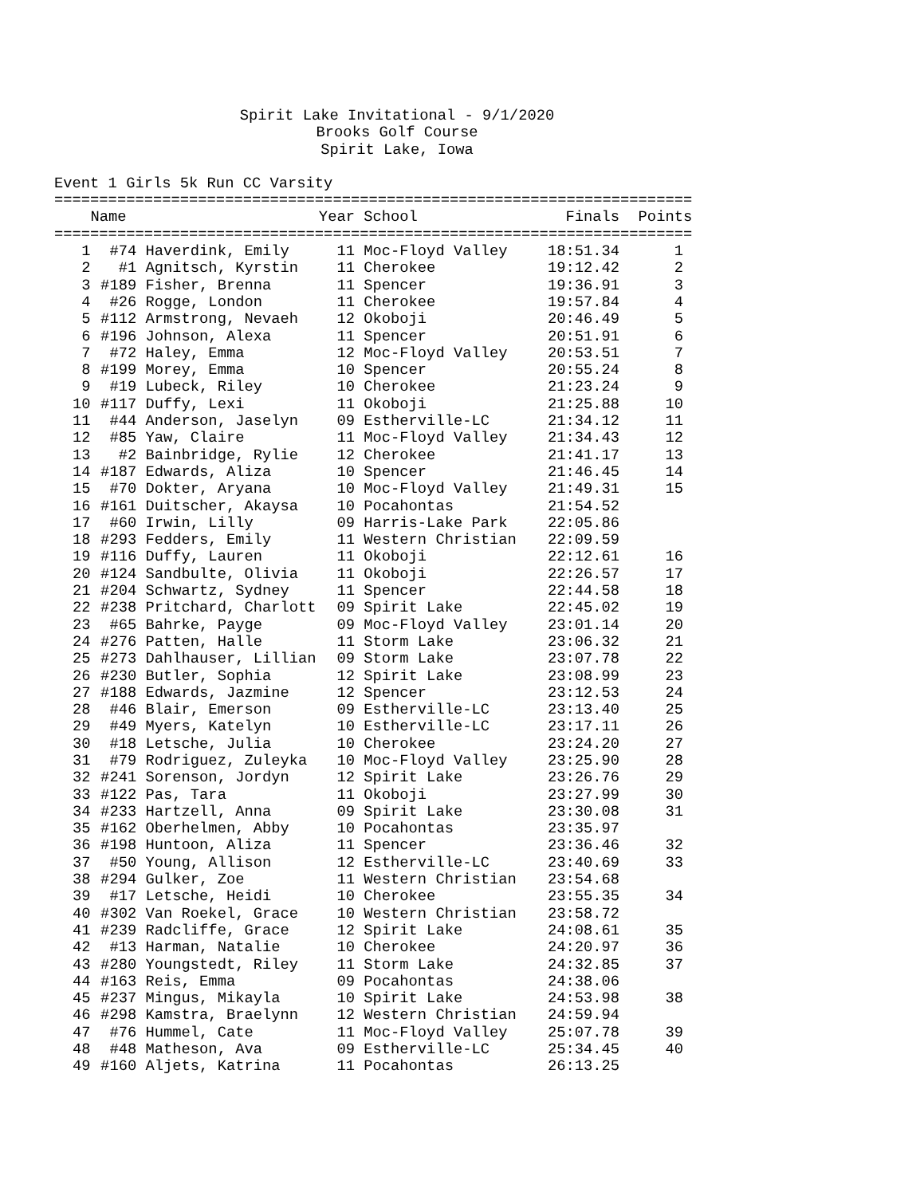Spirit Lake Invitational - 9/1/2020
Brooks Golf Course
Spirit Lake, Iowa
Event 1 Girls 5k Run CC Varsity
| ======================================================================= | | | | | | |
| | Name | | Year | School | Finals | Points |
| ======================================================================= | | | | | | |
| 1 | #74 | Haverdink, Emily | 11 | Moc-Floyd Valley | 18:51.34 | 1 |
| 2 | #1 | Agnitsch, Kyrstin | 11 | Cherokee | 19:12.42 | 2 |
| 3 | #189 | Fisher, Brenna | 11 | Spencer | 19:36.91 | 3 |
| 4 | #26 | Rogge, London | 11 | Cherokee | 19:57.84 | 4 |
| 5 | #112 | Armstrong, Nevaeh | 12 | Okoboji | 20:46.49 | 5 |
| 6 | #196 | Johnson, Alexa | 11 | Spencer | 20:51.91 | 6 |
| 7 | #72 | Haley, Emma | 12 | Moc-Floyd Valley | 20:53.51 | 7 |
| 8 | #199 | Morey, Emma | 10 | Spencer | 20:55.24 | 8 |
| 9 | #19 | Lubeck, Riley | 10 | Cherokee | 21:23.24 | 9 |
| 10 | #117 | Duffy, Lexi | 11 | Okoboji | 21:25.88 | 10 |
| 11 | #44 | Anderson, Jaselyn | 09 | Estherville-LC | 21:34.12 | 11 |
| 12 | #85 | Yaw, Claire | 11 | Moc-Floyd Valley | 21:34.43 | 12 |
| 13 | #2 | Bainbridge, Rylie | 12 | Cherokee | 21:41.17 | 13 |
| 14 | #187 | Edwards, Aliza | 10 | Spencer | 21:46.45 | 14 |
| 15 | #70 | Dokter, Aryana | 10 | Moc-Floyd Valley | 21:49.31 | 15 |
| 16 | #161 | Duitscher, Akaysa | 10 | Pocahontas | 21:54.52 | |
| 17 | #60 | Irwin, Lilly | 09 | Harris-Lake Park | 22:05.86 | |
| 18 | #293 | Fedders, Emily | 11 | Western Christian | 22:09.59 | |
| 19 | #116 | Duffy, Lauren | 11 | Okoboji | 22:12.61 | 16 |
| 20 | #124 | Sandbulte, Olivia | 11 | Okoboji | 22:26.57 | 17 |
| 21 | #204 | Schwartz, Sydney | 11 | Spencer | 22:44.58 | 18 |
| 22 | #238 | Pritchard, Charlott | 09 | Spirit Lake | 22:45.02 | 19 |
| 23 | #65 | Bahrke, Payge | 09 | Moc-Floyd Valley | 23:01.14 | 20 |
| 24 | #276 | Patten, Halle | 11 | Storm Lake | 23:06.32 | 21 |
| 25 | #273 | Dahlhauser, Lillian | 09 | Storm Lake | 23:07.78 | 22 |
| 26 | #230 | Butler, Sophia | 12 | Spirit Lake | 23:08.99 | 23 |
| 27 | #188 | Edwards, Jazmine | 12 | Spencer | 23:12.53 | 24 |
| 28 | #46 | Blair, Emerson | 09 | Estherville-LC | 23:13.40 | 25 |
| 29 | #49 | Myers, Katelyn | 10 | Estherville-LC | 23:17.11 | 26 |
| 30 | #18 | Letsche, Julia | 10 | Cherokee | 23:24.20 | 27 |
| 31 | #79 | Rodriguez, Zuleyka | 10 | Moc-Floyd Valley | 23:25.90 | 28 |
| 32 | #241 | Sorenson, Jordyn | 12 | Spirit Lake | 23:26.76 | 29 |
| 33 | #122 | Pas, Tara | 11 | Okoboji | 23:27.99 | 30 |
| 34 | #233 | Hartzell, Anna | 09 | Spirit Lake | 23:30.08 | 31 |
| 35 | #162 | Oberhelmen, Abby | 10 | Pocahontas | 23:35.97 | |
| 36 | #198 | Huntoon, Aliza | 11 | Spencer | 23:36.46 | 32 |
| 37 | #50 | Young, Allison | 12 | Estherville-LC | 23:40.69 | 33 |
| 38 | #294 | Gulker, Zoe | 11 | Western Christian | 23:54.68 | |
| 39 | #17 | Letsche, Heidi | 10 | Cherokee | 23:55.35 | 34 |
| 40 | #302 | Van Roekel, Grace | 10 | Western Christian | 23:58.72 | |
| 41 | #239 | Radcliffe, Grace | 12 | Spirit Lake | 24:08.61 | 35 |
| 42 | #13 | Harman, Natalie | 10 | Cherokee | 24:20.97 | 36 |
| 43 | #280 | Youngstedt, Riley | 11 | Storm Lake | 24:32.85 | 37 |
| 44 | #163 | Reis, Emma | 09 | Pocahontas | 24:38.06 | |
| 45 | #237 | Mingus, Mikayla | 10 | Spirit Lake | 24:53.98 | 38 |
| 46 | #298 | Kamstra, Braelynn | 12 | Western Christian | 24:59.94 | |
| 47 | #76 | Hummel, Cate | 11 | Moc-Floyd Valley | 25:07.78 | 39 |
| 48 | #48 | Matheson, Ava | 09 | Estherville-LC | 25:34.45 | 40 |
| 49 | #160 | Aljets, Katrina | 11 | Pocahontas | 26:13.25 | |